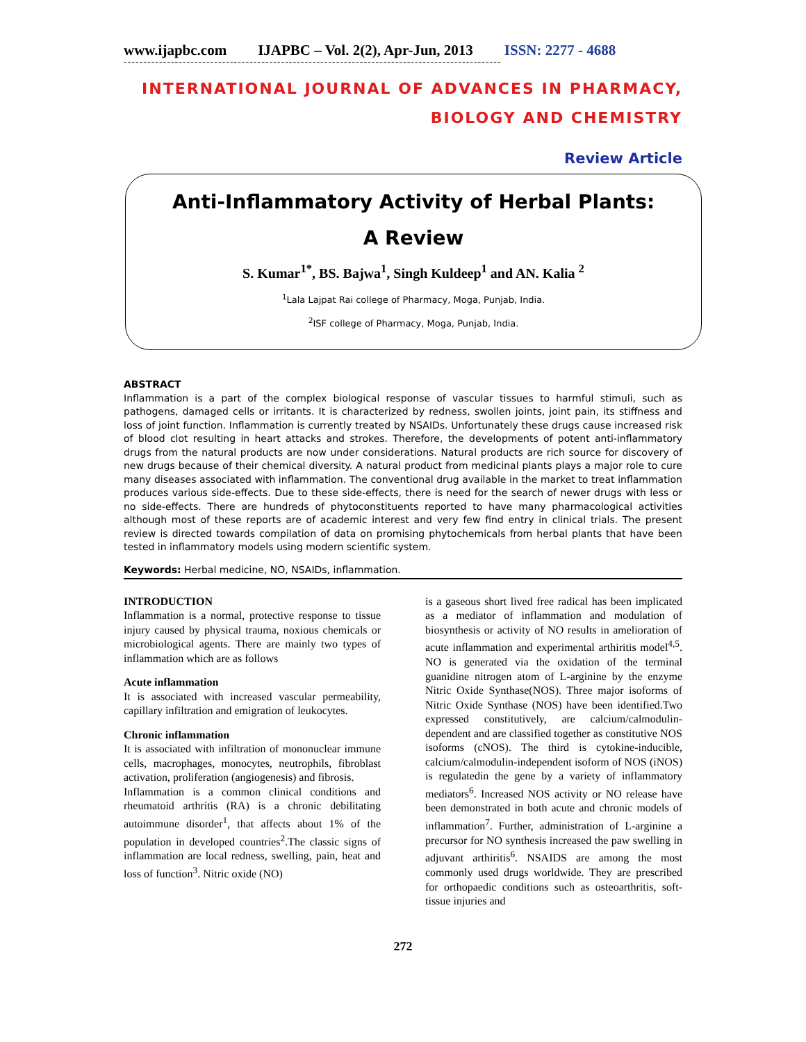www.ijapbc.com IJAPBC – Vol. 2(2), Apr-Jun, 2013 ISSN: 2277 - 4688
------------------------------------------------------------------------------------------------
INTERNATIONAL JOURNAL OF ADVANCES IN PHARMACY,
BIOLOGY AND CHEMISTRY
Review Article
Anti-Inflammatory Activity of Herbal Plants:
A Review
S. Kumar<sup>1*</sup>, BS. Bajwa<sup>1</sup>, Singh Kuldeep<sup>1</sup> and AN. Kalia <sup>2</sup>
<sup>1</sup> Lala Lajpat Rai college of Pharmacy, Moga, Punjab, India.
<sup>2</sup> ISF college of Pharmacy, Moga, Punjab, India.
ABSTRACT
Inflammation is a part of the complex biological response of vascular tissues to harmful stimuli, such as pathogens, damaged cells or irritants. It is characterized by redness, swollen joints, joint pain, its stiffness and loss of joint function. Inflammation is currently treated by NSAIDs. Unfortunately these drugs cause increased risk of blood clot resulting in heart attacks and strokes. Therefore, the developments of potent anti-inflammatory drugs from the natural products are now under considerations. Natural products are rich source for discovery of new drugs because of their chemical diversity. A natural product from medicinal plants plays a major role to cure many diseases associated with inflammation. The conventional drug available in the market to treat inflammation produces various side-effects. Due to these side-effects, there is need for the search of newer drugs with less or no side-effects. There are hundreds of phytoconstituents reported to have many pharmacological activities although most of these reports are of academic interest and very few find entry in clinical trials. The present review is directed towards compilation of data on promising phytochemicals from herbal plants that have been tested in inflammatory models using modern scientific system.
Keywords: Herbal medicine, NO, NSAIDs, inflammation.
INTRODUCTION
Inflammation is a normal, protective response to tissue injury caused by physical trauma, noxious chemicals or microbiological agents. There are mainly two types of inflammation which are as follows
Acute inflammation
It is associated with increased vascular permeability, capillary infiltration and emigration of leukocytes.
Chronic inflammation
It is associated with infiltration of mononuclear immune cells, macrophages, monocytes, neutrophils, fibroblast activation, proliferation (angiogenesis) and fibrosis.
Inflammation is a common clinical conditions and rheumatoid arthritis (RA) is a chronic debilitating autoimmune disorder<sup>1</sup>, that affects about 1% of the population in developed countries<sup>2</sup>.The classic signs of inflammation are local redness, swelling, pain, heat and loss of function<sup>3</sup>. Nitric oxide (NO)
is a gaseous short lived free radical has been implicated as a mediator of inflammation and modulation of biosynthesis or activity of NO results in amelioration of acute inflammation and experimental arthiritis model<sup>4,5</sup>. NO is generated via the oxidation of the terminal guanidine nitrogen atom of L-arginine by the enzyme Nitric Oxide Synthase(NOS). Three major isoforms of Nitric Oxide Synthase (NOS) have been identified.Two expressed constitutively, are calcium/calmodulin-dependent and are classified together as constitutive NOS isoforms (cNOS). The third is cytokine-inducible, calcium/calmodulin-independent isoform of NOS (iNOS) is regulatedin the gene by a variety of inflammatory mediators<sup>6</sup>. Increased NOS activity or NO release have been demonstrated in both acute and chronic models of inflammation<sup>7</sup>. Further, administration of L-arginine a precursor for NO synthesis increased the paw swelling in adjuvant arthiritis<sup>6</sup>. NSAIDS are among the most commonly used drugs worldwide. They are prescribed for orthopaedic conditions such as osteoarthritis, soft-tissue injuries and
272